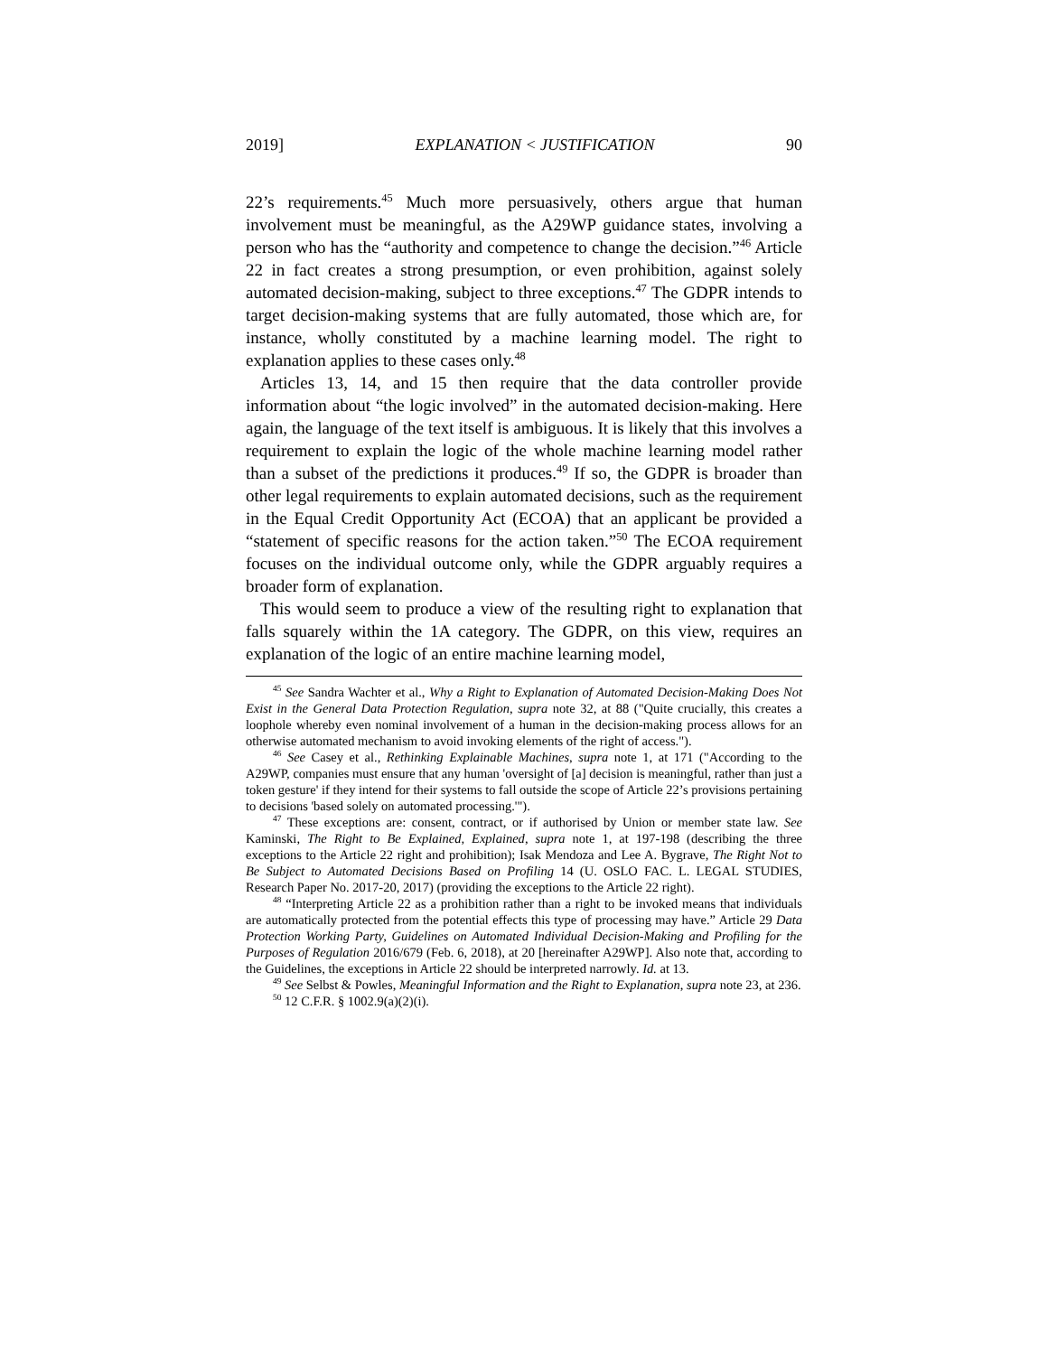2019] EXPLANATION < JUSTIFICATION 90
22’s requirements.<sup>45</sup> Much more persuasively, others argue that human involvement must be meaningful, as the A29WP guidance states, involving a person who has the “authority and competence to change the decision.”<sup>46</sup> Article 22 in fact creates a strong presumption, or even prohibition, against solely automated decision-making, subject to three exceptions.<sup>47</sup> The GDPR intends to target decision-making systems that are fully automated, those which are, for instance, wholly constituted by a machine learning model. The right to explanation applies to these cases only.<sup>48</sup>
Articles 13, 14, and 15 then require that the data controller provide information about “the logic involved” in the automated decision-making. Here again, the language of the text itself is ambiguous. It is likely that this involves a requirement to explain the logic of the whole machine learning model rather than a subset of the predictions it produces.<sup>49</sup> If so, the GDPR is broader than other legal requirements to explain automated decisions, such as the requirement in the Equal Credit Opportunity Act (ECOA) that an applicant be provided a “statement of specific reasons for the action taken.”<sup>50</sup> The ECOA requirement focuses on the individual outcome only, while the GDPR arguably requires a broader form of explanation.
This would seem to produce a view of the resulting right to explanation that falls squarely within the 1A category. The GDPR, on this view, requires an explanation of the logic of an entire machine learning model,
<sup>45</sup> See Sandra Wachter et al., Why a Right to Explanation of Automated Decision-Making Does Not Exist in the General Data Protection Regulation, supra note 32, at 88 ("Quite crucially, this creates a loophole whereby even nominal involvement of a human in the decision-making process allows for an otherwise automated mechanism to avoid invoking elements of the right of access.").
<sup>46</sup> See Casey et al., Rethinking Explainable Machines, supra note 1, at 171 ("According to the A29WP, companies must ensure that any human 'oversight of [a] decision is meaningful, rather than just a token gesture' if they intend for their systems to fall outside the scope of Article 22’s provisions pertaining to decisions 'based solely on automated processing.'").
<sup>47</sup> These exceptions are: consent, contract, or if authorised by Union or member state law. See Kaminski, The Right to Be Explained, Explained, supra note 1, at 197-198 (describing the three exceptions to the Article 22 right and prohibition); Isak Mendoza and Lee A. Bygrave, The Right Not to Be Subject to Automated Decisions Based on Profiling 14 (U. OSLO FAC. L. LEGAL STUDIES, Research Paper No. 2017-20, 2017) (providing the exceptions to the Article 22 right).
<sup>48</sup> “Interpreting Article 22 as a prohibition rather than a right to be invoked means that individuals are automatically protected from the potential effects this type of processing may have.” Article 29 Data Protection Working Party, Guidelines on Automated Individual Decision-Making and Profiling for the Purposes of Regulation 2016/679 (Feb. 6, 2018), at 20 [hereinafter A29WP]. Also note that, according to the Guidelines, the exceptions in Article 22 should be interpreted narrowly. Id. at 13.
<sup>49</sup> See Selbst & Powles, Meaningful Information and the Right to Explanation, supra note 23, at 236.
<sup>50</sup> 12 C.F.R. § 1002.9(a)(2)(i).